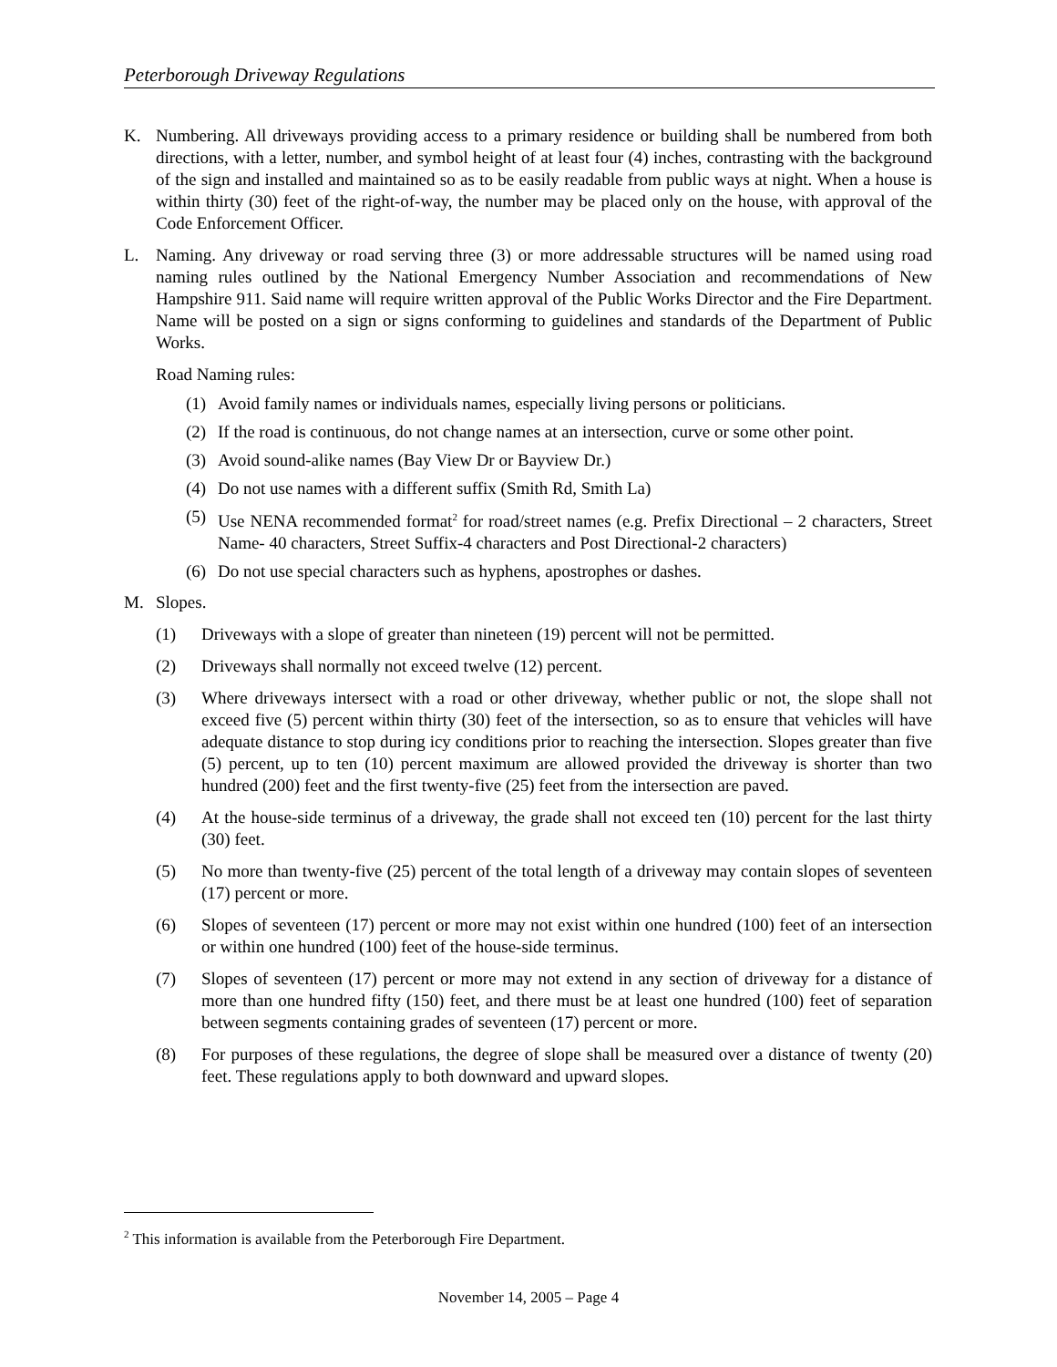Peterborough Driveway Regulations
K. Numbering. All driveways providing access to a primary residence or building shall be numbered from both directions, with a letter, number, and symbol height of at least four (4) inches, contrasting with the background of the sign and installed and maintained so as to be easily readable from public ways at night. When a house is within thirty (30) feet of the right-of-way, the number may be placed only on the house, with approval of the Code Enforcement Officer.
L. Naming. Any driveway or road serving three (3) or more addressable structures will be named using road naming rules outlined by the National Emergency Number Association and recommendations of New Hampshire 911. Said name will require written approval of the Public Works Director and the Fire Department. Name will be posted on a sign or signs conforming to guidelines and standards of the Department of Public Works.
Road Naming rules:
(1) Avoid family names or individuals names, especially living persons or politicians.
(2) If the road is continuous, do not change names at an intersection, curve or some other point.
(3) Avoid sound-alike names (Bay View Dr or Bayview Dr.)
(4) Do not use names with a different suffix (Smith Rd, Smith La)
(5) Use NENA recommended format<sup>2</sup> for road/street names (e.g. Prefix Directional – 2 characters, Street Name- 40 characters, Street Suffix-4 characters and Post Directional-2 characters)
(6) Do not use special characters such as hyphens, apostrophes or dashes.
M. Slopes.
(1) Driveways with a slope of greater than nineteen (19) percent will not be permitted.
(2) Driveways shall normally not exceed twelve (12) percent.
(3) Where driveways intersect with a road or other driveway, whether public or not, the slope shall not exceed five (5) percent within thirty (30) feet of the intersection, so as to ensure that vehicles will have adequate distance to stop during icy conditions prior to reaching the intersection. Slopes greater than five (5) percent, up to ten (10) percent maximum are allowed provided the driveway is shorter than two hundred (200) feet and the first twenty-five (25) feet from the intersection are paved.
(4) At the house-side terminus of a driveway, the grade shall not exceed ten (10) percent for the last thirty (30) feet.
(5) No more than twenty-five (25) percent of the total length of a driveway may contain slopes of seventeen (17) percent or more.
(6) Slopes of seventeen (17) percent or more may not exist within one hundred (100) feet of an intersection or within one hundred (100) feet of the house-side terminus.
(7) Slopes of seventeen (17) percent or more may not extend in any section of driveway for a distance of more than one hundred fifty (150) feet, and there must be at least one hundred (100) feet of separation between segments containing grades of seventeen (17) percent or more.
(8) For purposes of these regulations, the degree of slope shall be measured over a distance of twenty (20) feet. These regulations apply to both downward and upward slopes.
<sup>2</sup> This information is available from the Peterborough Fire Department.
November 14, 2005 – Page 4